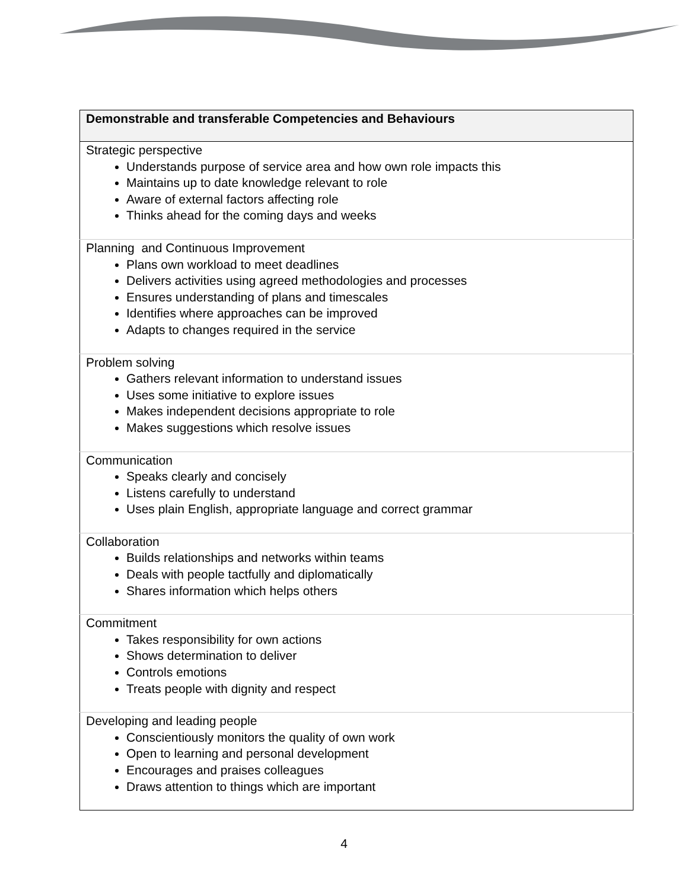| Demonstrable and transferable Competencies and Behaviours |
| --- |
| Strategic perspective Understands purpose of service area and how own role impacts this Maintains up to date knowledge relevant to role Aware of external factors affecting role Thinks ahead for the coming days and weeks |
| Planning and Continuous Improvement Plans own workload to meet deadlines Delivers activities using agreed methodologies and processes Ensures understanding of plans and timescales Identifies where approaches can be improved Adapts to changes required in the service |
| Problem solving Gathers relevant information to understand issues Uses some initiative to explore issues Makes independent decisions appropriate to role Makes suggestions which resolve issues |
| Communication Speaks clearly and concisely Listens carefully to understand Uses plain English, appropriate language and correct grammar |
| Collaboration Builds relationships and networks within teams Deals with people tactfully and diplomatically Shares information which helps others |
| Commitment Takes responsibility for own actions Shows determination to deliver Controls emotions Treats people with dignity and respect |
| Developing and leading people Conscientiously monitors the quality of own work Open to learning and personal development Encourages and praises colleagues Draws attention to things which are important |
4